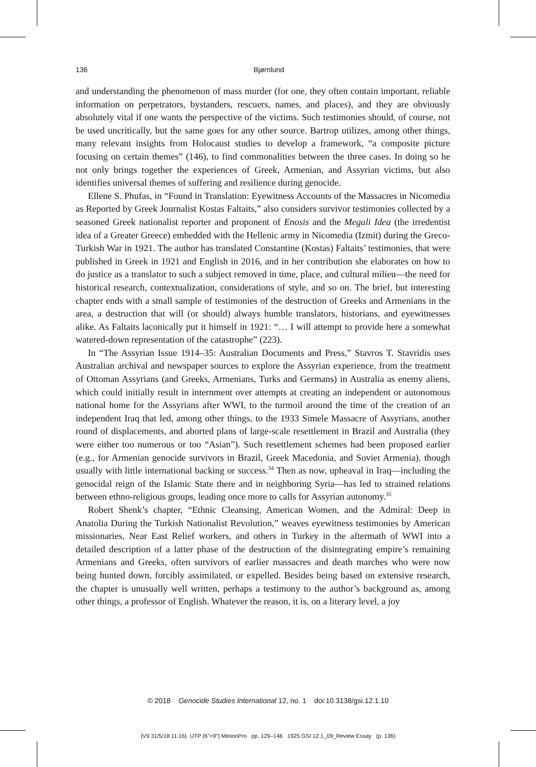136 Bjørnlund
and understanding the phenomenon of mass murder (for one, they often contain important, reliable information on perpetrators, bystanders, rescuers, names, and places), and they are obviously absolutely vital if one wants the perspective of the victims. Such testimonies should, of course, not be used uncritically, but the same goes for any other source. Bartrop utilizes, among other things, many relevant insights from Holocaust studies to develop a framework, “a composite picture focusing on certain themes” (146), to find commonalities between the three cases. In doing so he not only brings together the experiences of Greek, Armenian, and Assyrian victims, but also identifies universal themes of suffering and resilience during genocide.
Ellene S. Phufas, in “Found in Translation: Eyewitness Accounts of the Massacres in Nicomedia as Reported by Greek Journalist Kostas Faltaits,” also considers survivor testimonies collected by a seasoned Greek nationalist reporter and proponent of Enosis and the Megali Idea (the irredentist idea of a Greater Greece) embedded with the Hellenic army in Nicomedia (Izmit) during the Greco-Turkish War in 1921. The author has translated Constantine (Kostas) Faltaits’ testimonies, that were published in Greek in 1921 and English in 2016, and in her contribution she elaborates on how to do justice as a translator to such a subject removed in time, place, and cultural milieu—the need for historical research, contextualization, considerations of style, and so on. The brief, but interesting chapter ends with a small sample of testimonies of the destruction of Greeks and Armenians in the area, a destruction that will (or should) always humble translators, historians, and eyewitnesses alike. As Faltaits laconically put it himself in 1921: “… I will attempt to provide here a somewhat watered-down representation of the catastrophe” (223).
In “The Assyrian Issue 1914–35: Australian Documents and Press,” Stavros T. Stavridis uses Australian archival and newspaper sources to explore the Assyrian experience, from the treatment of Ottoman Assyrians (and Greeks, Armenians, Turks and Germans) in Australia as enemy aliens, which could initially result in internment over attempts at creating an independent or autonomous national home for the Assyrians after WWI, to the turmoil around the time of the creation of an independent Iraq that led, among other things, to the 1933 Simele Massacre of Assyrians, another round of displacements, and aborted plans of large-scale resettlement in Brazil and Australia (they were either too numerous or too “Asian”). Such resettlement schemes had been proposed earlier (e.g., for Armenian genocide survivors in Brazil, Greek Macedonia, and Soviet Armenia), though usually with little international backing or success.<sup>34</sup> Then as now, upheaval in Iraq—including the genocidal reign of the Islamic State there and in neighboring Syria—has led to strained relations between ethno-religious groups, leading once more to calls for Assyrian autonomy.<sup>35</sup>
Robert Shenk’s chapter, “Ethnic Cleansing, American Women, and the Admiral: Deep in Anatolia During the Turkish Nationalist Revolution,” weaves eyewitness testimonies by American missionaries, Near East Relief workers, and others in Turkey in the aftermath of WWI into a detailed description of a latter phase of the destruction of the disintegrating empire’s remaining Armenians and Greeks, often survivors of earlier massacres and death marches who were now being hunted down, forcibly assimilated, or expelled. Besides being based on extensive research, the chapter is unusually well written, perhaps a testimony to the author’s background as, among other things, a professor of English. Whatever the reason, it is, on a literary level, a joy
© 2018 Genocide Studies International 12, no. 1 doi:10.3138/gsi.12.1.10
(V9 31/5/18 11:16) UTP (6"×9") MinionPro pp. 129–146 1925 GSI 12.1_09_Review Essay (p. 136)